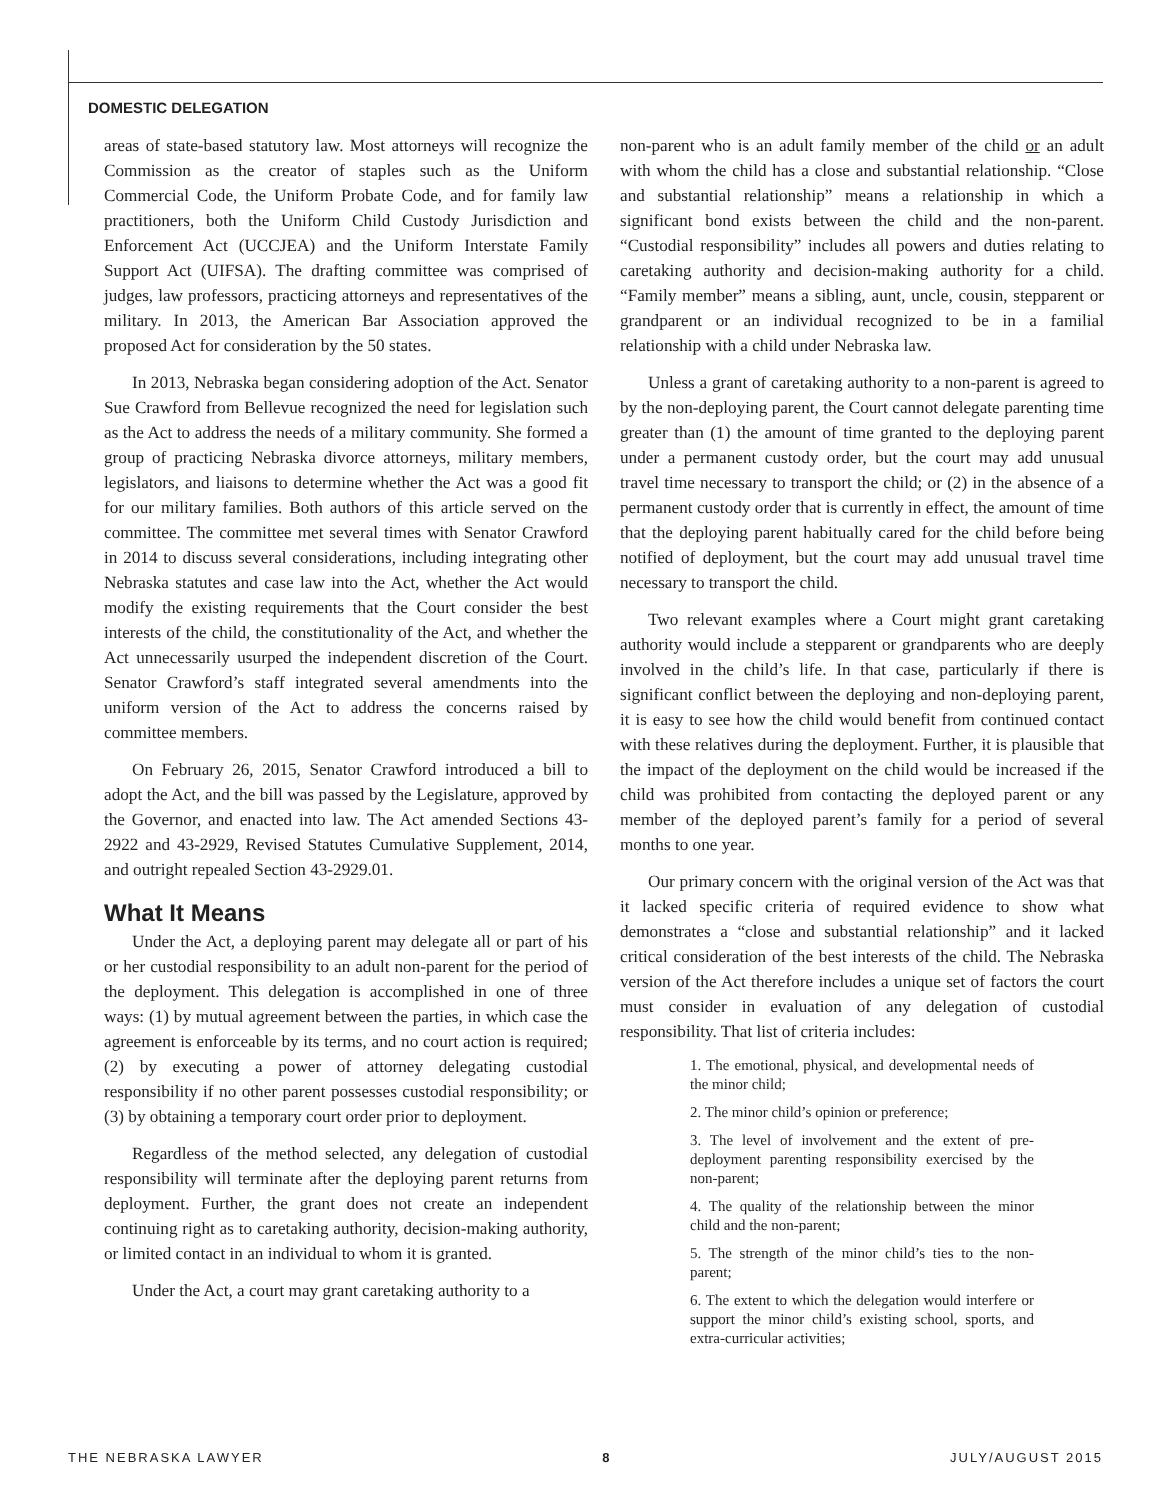DOMESTIC DELEGATION
areas of state-based statutory law. Most attorneys will recognize the Commission as the creator of staples such as the Uniform Commercial Code, the Uniform Probate Code, and for family law practitioners, both the Uniform Child Custody Jurisdiction and Enforcement Act (UCCJEA) and the Uniform Interstate Family Support Act (UIFSA). The drafting committee was comprised of judges, law professors, practicing attorneys and representatives of the military. In 2013, the American Bar Association approved the proposed Act for consideration by the 50 states.
In 2013, Nebraska began considering adoption of the Act. Senator Sue Crawford from Bellevue recognized the need for legislation such as the Act to address the needs of a military community. She formed a group of practicing Nebraska divorce attorneys, military members, legislators, and liaisons to determine whether the Act was a good fit for our military families. Both authors of this article served on the committee. The committee met several times with Senator Crawford in 2014 to discuss several considerations, including integrating other Nebraska statutes and case law into the Act, whether the Act would modify the existing requirements that the Court consider the best interests of the child, the constitutionality of the Act, and whether the Act unnecessarily usurped the independent discretion of the Court. Senator Crawford’s staff integrated several amendments into the uniform version of the Act to address the concerns raised by committee members.
On February 26, 2015, Senator Crawford introduced a bill to adopt the Act, and the bill was passed by the Legislature, approved by the Governor, and enacted into law. The Act amended Sections 43-2922 and 43-2929, Revised Statutes Cumulative Supplement, 2014, and outright repealed Section 43-2929.01.
What It Means
Under the Act, a deploying parent may delegate all or part of his or her custodial responsibility to an adult non-parent for the period of the deployment. This delegation is accomplished in one of three ways: (1) by mutual agreement between the parties, in which case the agreement is enforceable by its terms, and no court action is required; (2) by executing a power of attorney delegating custodial responsibility if no other parent possesses custodial responsibility; or (3) by obtaining a temporary court order prior to deployment.
Regardless of the method selected, any delegation of custodial responsibility will terminate after the deploying parent returns from deployment. Further, the grant does not create an independent continuing right as to caretaking authority, decision-making authority, or limited contact in an individual to whom it is granted.
Under the Act, a court may grant caretaking authority to a
non-parent who is an adult family member of the child or an adult with whom the child has a close and substantial relationship. “Close and substantial relationship” means a relationship in which a significant bond exists between the child and the non-parent. “Custodial responsibility” includes all powers and duties relating to caretaking authority and decision-making authority for a child. “Family member” means a sibling, aunt, uncle, cousin, stepparent or grandparent or an individual recognized to be in a familial relationship with a child under Nebraska law.
Unless a grant of caretaking authority to a non-parent is agreed to by the non-deploying parent, the Court cannot delegate parenting time greater than (1) the amount of time granted to the deploying parent under a permanent custody order, but the court may add unusual travel time necessary to transport the child; or (2) in the absence of a permanent custody order that is currently in effect, the amount of time that the deploying parent habitually cared for the child before being notified of deployment, but the court may add unusual travel time necessary to transport the child.
Two relevant examples where a Court might grant caretaking authority would include a stepparent or grandparents who are deeply involved in the child’s life. In that case, particularly if there is significant conflict between the deploying and non-deploying parent, it is easy to see how the child would benefit from continued contact with these relatives during the deployment. Further, it is plausible that the impact of the deployment on the child would be increased if the child was prohibited from contacting the deployed parent or any member of the deployed parent’s family for a period of several months to one year.
Our primary concern with the original version of the Act was that it lacked specific criteria of required evidence to show what demonstrates a “close and substantial relationship” and it lacked critical consideration of the best interests of the child. The Nebraska version of the Act therefore includes a unique set of factors the court must consider in evaluation of any delegation of custodial responsibility. That list of criteria includes:
1. The emotional, physical, and developmental needs of the minor child;
2. The minor child’s opinion or preference;
3. The level of involvement and the extent of pre-deployment parenting responsibility exercised by the non-parent;
4. The quality of the relationship between the minor child and the non-parent;
5. The strength of the minor child’s ties to the non-parent;
6. The extent to which the delegation would interfere or support the minor child’s existing school, sports, and extra-curricular activities;
THE NEBRASKA LAWYER 8 JULY/AUGUST 2015